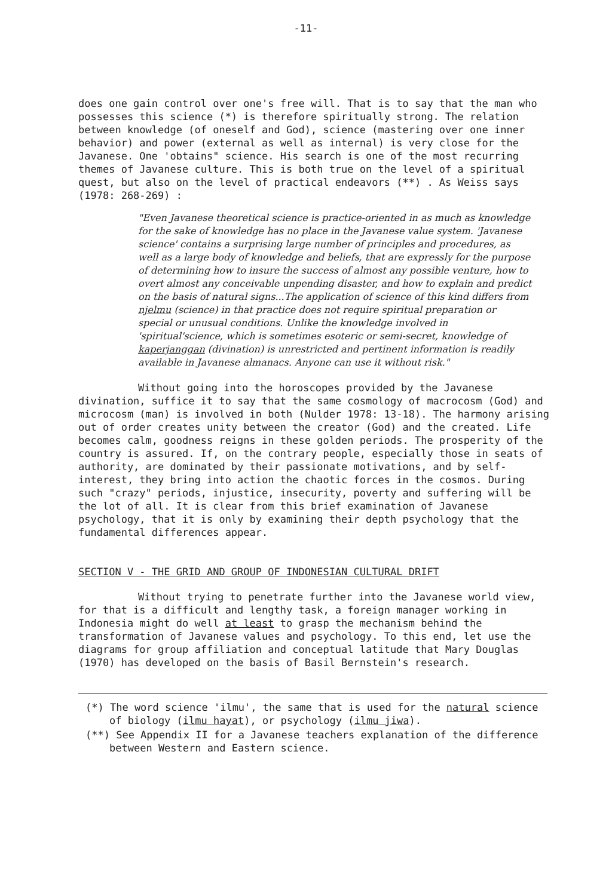-11-
does one gain control over one's free will. That is to say that the man who possesses this science (*) is therefore spiritually strong. The relation between knowledge (of oneself and God), science (mastering over one inner behavior) and power (external as well as internal) is very close for the Javanese. One 'obtains" science. His search is one of the most recurring themes of Javanese culture. This is both true on the level of a spiritual quest, but also on the level of practical endeavors (**) . As Weiss says (1978: 268-269) :
"Even Javanese theoretical science is practice-oriented in as much as knowledge for the sake of knowledge has no place in the Javanese value system. 'Javanese science' contains a surprising large number of principles and procedures, as well as a large body of knowledge and beliefs, that are expressly for the purpose of determining how to insure the success of almost any possible venture, how to overt almost any conceivable unpending disaster, and how to explain and predict on the basis of natural signs...The application of science of this kind differs from njelmu (science) in that practice does not require spiritual preparation or special or unusual conditions. Unlike the knowledge involved in 'spiritual'science, which is sometimes esoteric or semi-secret, knowledge of kaperjanggan (divination) is unrestricted and pertinent information is readily available in Javanese almanacs. Anyone can use it without risk."
Without going into the horoscopes provided by the Javanese divination, suffice it to say that the same cosmology of macrocosm (God) and microcosm (man) is involved in both (Nulder 1978: 13-18). The harmony arising out of order creates unity between the creator (God) and the created. Life becomes calm, goodness reigns in these golden periods. The prosperity of the country is assured. If, on the contrary people, especially those in seats of authority, are dominated by their passionate motivations, and by self-interest, they bring into action the chaotic forces in the cosmos. During such "crazy" periods, injustice, insecurity, poverty and suffering will be the lot of all. It is clear from this brief examination of Javanese psychology, that it is only by examining their depth psychology that the fundamental differences appear.
SECTION V - THE GRID AND GROUP OF INDONESIAN CULTURAL DRIFT
Without trying to penetrate further into the Javanese world view, for that is a difficult and lengthy task, a foreign manager working in Indonesia might do well at least to grasp the mechanism behind the transformation of Javanese values and psychology. To this end, let use the diagrams for group affiliation and conceptual latitude that Mary Douglas (1970) has developed on the basis of Basil Bernstein's research.
(*) The word science 'ilmu', the same that is used for the natural science of biology (ilmu hayat), or psychology (ilmu jiwa).
(**) See Appendix II for a Javanese teachers explanation of the difference between Western and Eastern science.